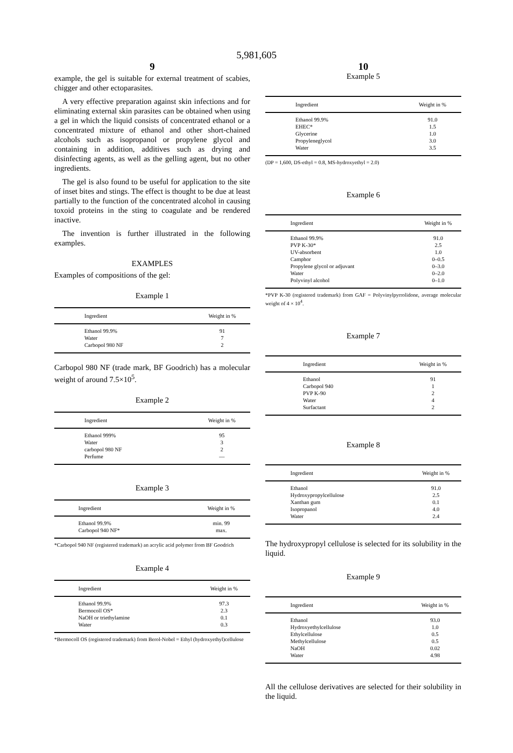5,981,605
9
example, the gel is suitable for external treatment of scabies, chigger and other ectoparasites.
A very effective preparation against skin infections and for eliminating external skin parasites can be obtained when using a gel in which the liquid consists of concentrated ethanol or a concentrated mixture of ethanol and other short-chained alcohols such as isopropanol or propylene glycol and containing in addition, additives such as drying and disinfecting agents, as well as the gelling agent, but no other ingredients.
The gel is also found to be useful for application to the site of inset bites and stings. The effect is thought to be due at least partially to the function of the concentrated alcohol in causing toxoid proteins in the sting to coagulate and be rendered inactive.
The invention is further illustrated in the following examples.
EXAMPLES
Examples of compositions of the gel:
Example 1
| Ingredient | Weight in % |
| --- | --- |
| Ethanol 99.9% | 91 |
| Water | 7 |
| Carbopol 980 NF | 2 |
Carbopol 980 NF (trade mark, BF Goodrich) has a molecular weight of around 7.5×10<sup>5</sup>.
Example 2
| Ingredient | Weight in % |
| --- | --- |
| Ethanol 999% | 95 |
| Water | 3 |
| carbopol 980 NF | 2 |
| Perfume | — |
Example 3
| Ingredient | Weight in % |
| --- | --- |
| Ethanol 99.9% | min. 99 |
| Carbopol 940 NF* | max. |
*Carbopol 940 NF (registered trademark) an acrylic acid polymer from BF Goodrich
Example 4
| Ingredient | Weight in % |
| --- | --- |
| Ethanol 99.9% | 97.3 |
| Bermocoll OS* | 2.3 |
| NaOH or triethylamine | 0.1 |
| Water | 0.3 |
*Bermocoll OS (registered trademark) from Berol-Nobel = Ethyl (hydroxyethyl)cellulose
10
Example 5
| Ingredient | Weight in % |
| --- | --- |
| Ethanol 99.9% | 91.0 |
| EHEC* | 1.5 |
| Glycerine | 1.0 |
| Propyleneglycol | 3.0 |
| Water | 3.5 |
(DP = 1,600, DS-ethyl = 0.8, MS-hydroxyethyl = 2.0)
Example 6
| Ingredient | Weight in % |
| --- | --- |
| Ethanol 99.9% | 91.0 |
| PVP K-30* | 2.5 |
| UV-absorbent | 1.0 |
| Camphor | 0–0.5 |
| Propylene glycol or adjuvant | 0–3.0 |
| Water | 0–2.0 |
| Polyvinyl alcohol | 0–1.0 |
*PVP K-30 (registered trademark) from GAF = Polyvinylpyrrolidone, average molecular weight of 4 × 10<sup>4</sup>.
Example 7
| Ingredient | Weight in % |
| --- | --- |
| Ethanol | 91 |
| Carbopol 940 | 1 |
| PVP K-90 | 2 |
| Water | 4 |
| Surfactant | 2 |
Example 8
| Ingredient | Weight in % |
| --- | --- |
| Ethanol | 91.0 |
| Hydroxypropylcellulose | 2.5 |
| Xanthan gum | 0.1 |
| Isopropanol | 4.0 |
| Water | 2.4 |
The hydroxypropyl cellulose is selected for its solubility in the liquid.
Example 9
| Ingredient | Weight in % |
| --- | --- |
| Ethanol | 93.0 |
| Hydroxyethylcellulose | 1.0 |
| Ethylcellulose | 0.5 |
| Methylcellulose | 0.5 |
| NaOH | 0.02 |
| Water | 4.98 |
All the cellulose derivatives are selected for their solubility in the liquid.